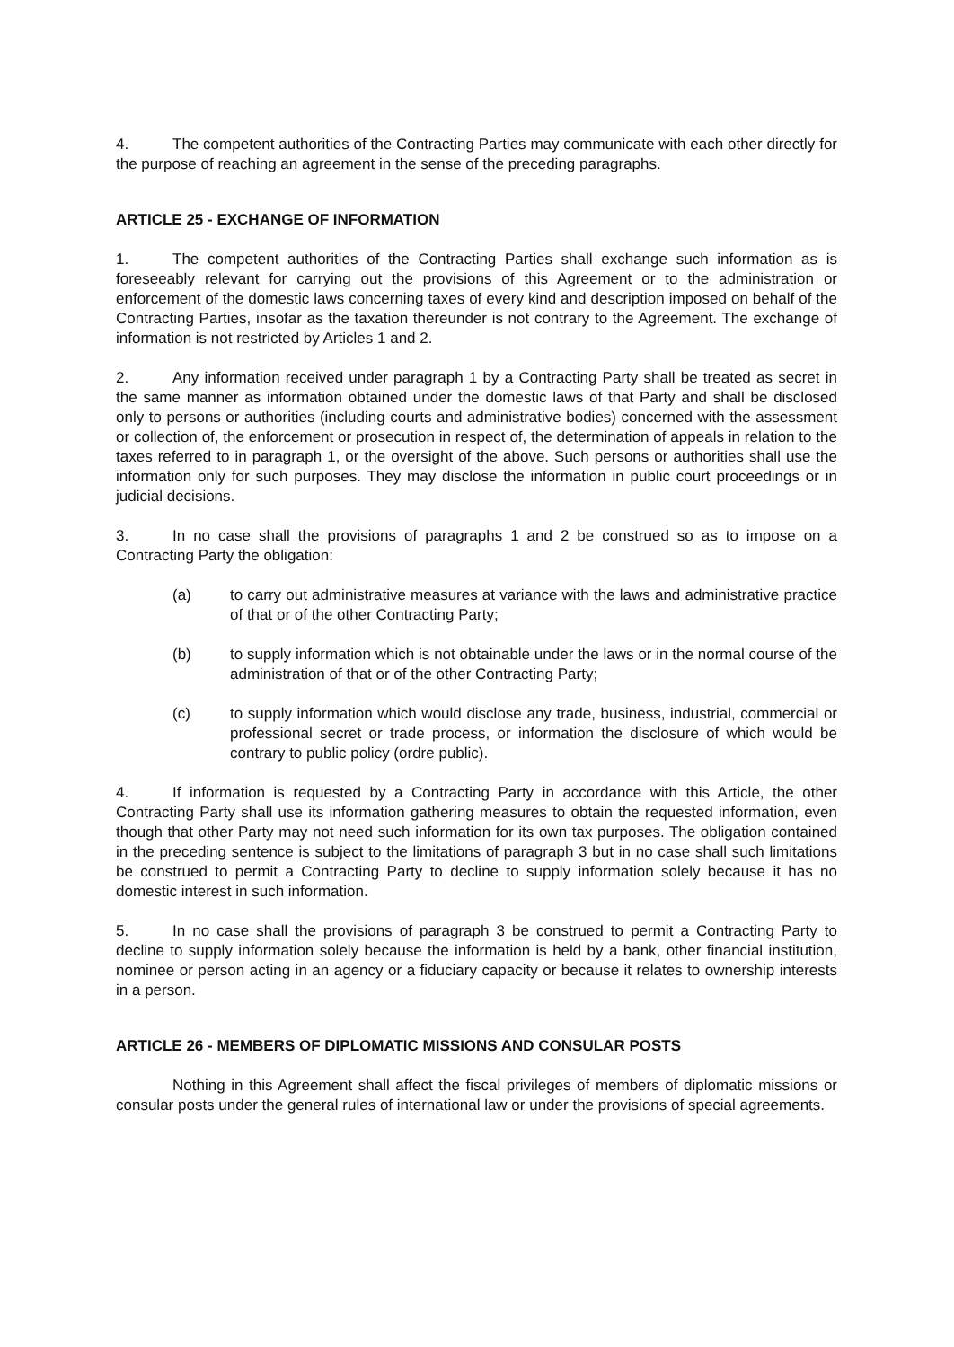4. The competent authorities of the Contracting Parties may communicate with each other directly for the purpose of reaching an agreement in the sense of the preceding paragraphs.
ARTICLE 25 - EXCHANGE OF INFORMATION
1. The competent authorities of the Contracting Parties shall exchange such information as is foreseeably relevant for carrying out the provisions of this Agreement or to the administration or enforcement of the domestic laws concerning taxes of every kind and description imposed on behalf of the Contracting Parties, insofar as the taxation thereunder is not contrary to the Agreement. The exchange of information is not restricted by Articles 1 and 2.
2. Any information received under paragraph 1 by a Contracting Party shall be treated as secret in the same manner as information obtained under the domestic laws of that Party and shall be disclosed only to persons or authorities (including courts and administrative bodies) concerned with the assessment or collection of, the enforcement or prosecution in respect of, the determination of appeals in relation to the taxes referred to in paragraph 1, or the oversight of the above. Such persons or authorities shall use the information only for such purposes. They may disclose the information in public court proceedings or in judicial decisions.
3. In no case shall the provisions of paragraphs 1 and 2 be construed so as to impose on a Contracting Party the obligation:
(a) to carry out administrative measures at variance with the laws and administrative practice of that or of the other Contracting Party;
(b) to supply information which is not obtainable under the laws or in the normal course of the administration of that or of the other Contracting Party;
(c) to supply information which would disclose any trade, business, industrial, commercial or professional secret or trade process, or information the disclosure of which would be contrary to public policy (ordre public).
4. If information is requested by a Contracting Party in accordance with this Article, the other Contracting Party shall use its information gathering measures to obtain the requested information, even though that other Party may not need such information for its own tax purposes. The obligation contained in the preceding sentence is subject to the limitations of paragraph 3 but in no case shall such limitations be construed to permit a Contracting Party to decline to supply information solely because it has no domestic interest in such information.
5. In no case shall the provisions of paragraph 3 be construed to permit a Contracting Party to decline to supply information solely because the information is held by a bank, other financial institution, nominee or person acting in an agency or a fiduciary capacity or because it relates to ownership interests in a person.
ARTICLE 26 - MEMBERS OF DIPLOMATIC MISSIONS AND CONSULAR POSTS
Nothing in this Agreement shall affect the fiscal privileges of members of diplomatic missions or consular posts under the general rules of international law or under the provisions of special agreements.